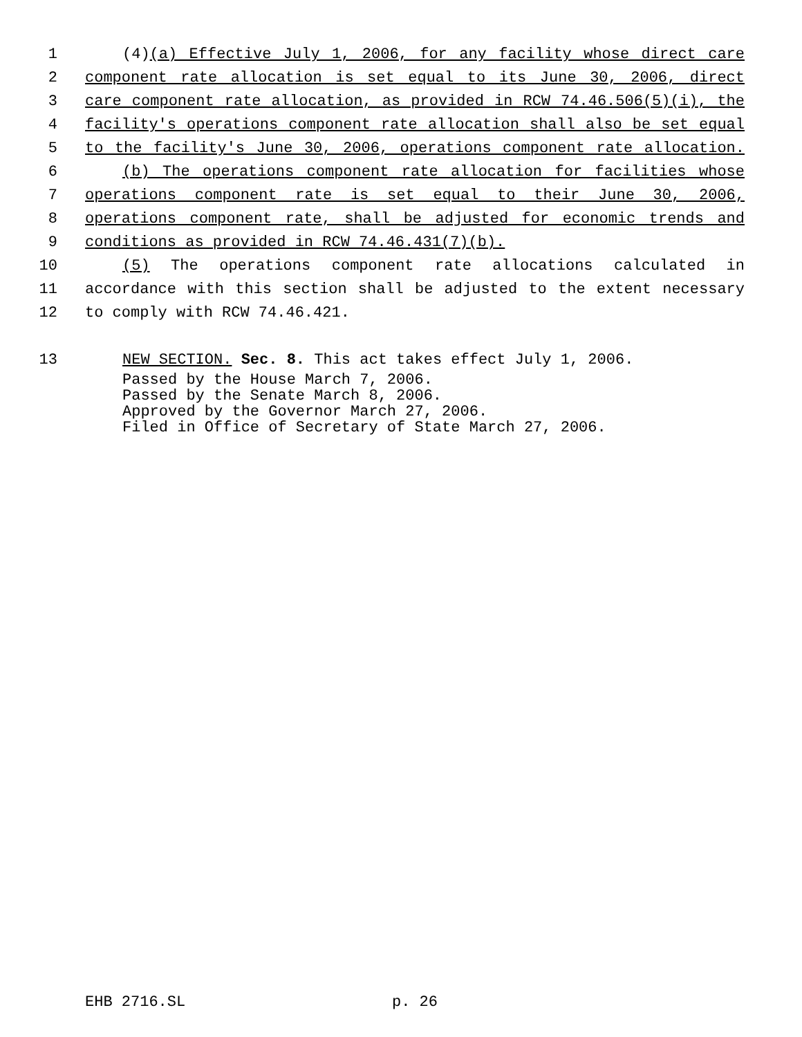1 (4)(a) Effective July 1, 2006, for any facility whose direct care
2 component rate allocation is set equal to its June 30, 2006, direct
3 care component rate allocation, as provided in RCW 74.46.506(5)(i), the
4 facility's operations component rate allocation shall also be set equal
5 to the facility's June 30, 2006, operations component rate allocation.
6 (b) The operations component rate allocation for facilities whose
7 operations component rate is set equal to their June 30, 2006,
8 operations component rate, shall be adjusted for economic trends and
9 conditions as provided in RCW 74.46.431(7)(b).
10 (5) The operations component rate allocations calculated in
11 accordance with this section shall be adjusted to the extent necessary
12 to comply with RCW 74.46.421.
13 NEW SECTION. Sec. 8. This act takes effect July 1, 2006.
Passed by the House March 7, 2006. Passed by the Senate March 8, 2006. Approved by the Governor March 27, 2006. Filed in Office of Secretary of State March 27, 2006.
EHB 2716.SL p. 26